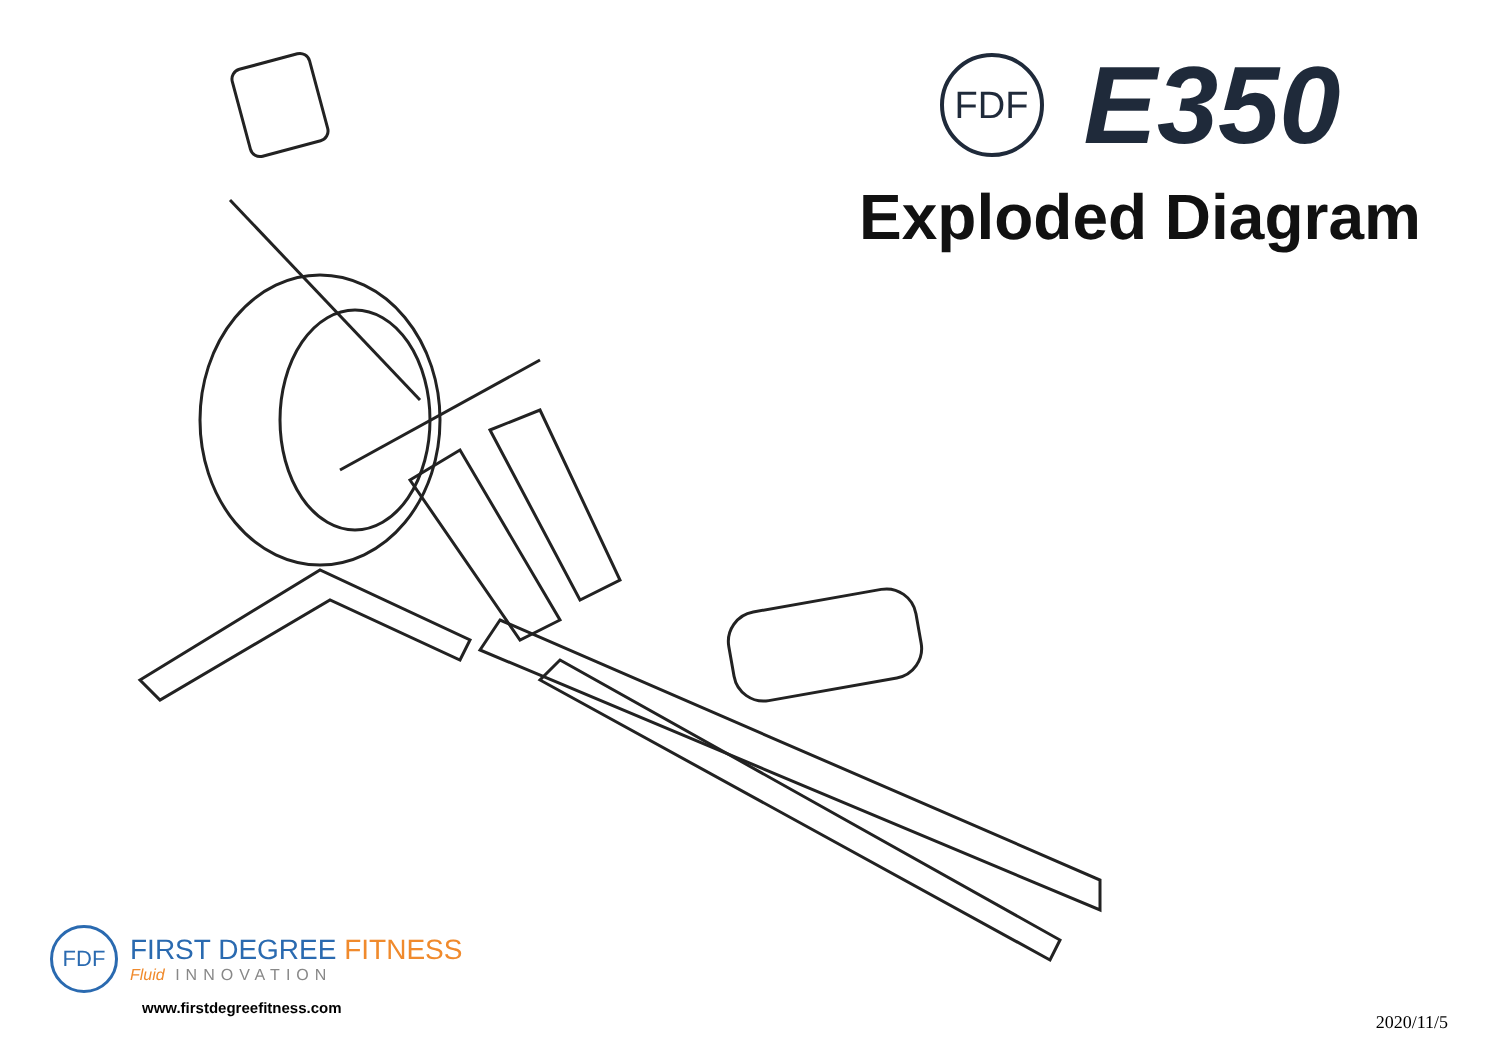FDF
E350
Exploded Diagram
FDF
FIRST DEGREE FITNESS
Fluid INNOVATION
www.firstdegreefitness.com
2020/11/5